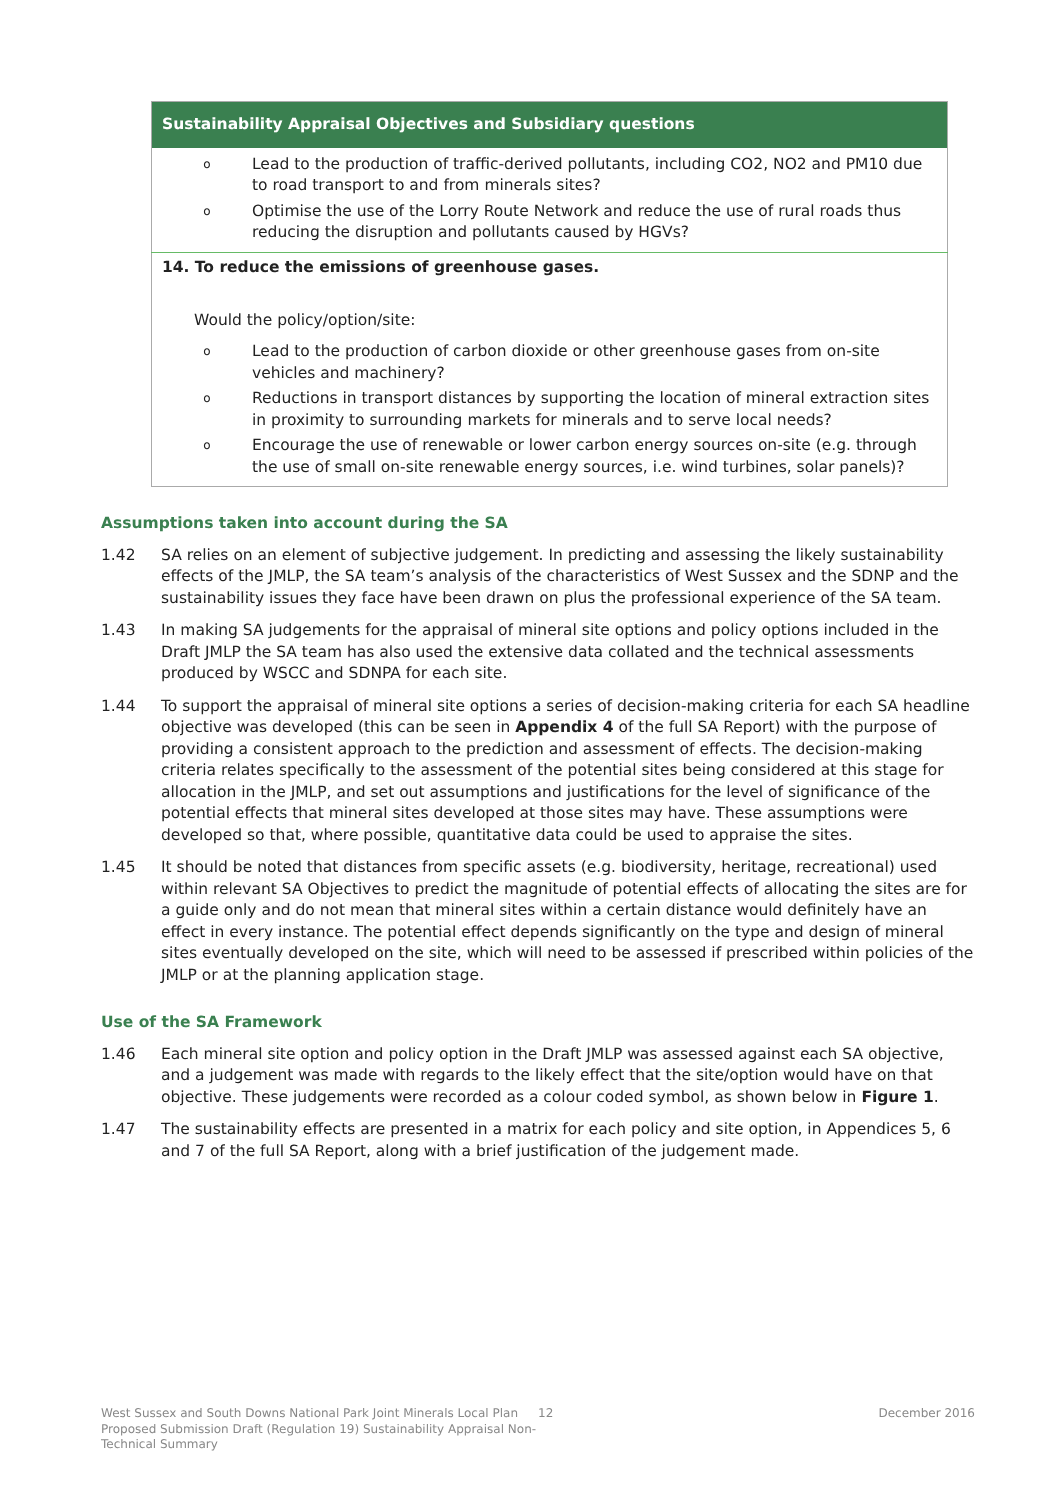| Sustainability Appraisal Objectives and Subsidiary questions |
| --- |
| o Lead to the production of traffic-derived pollutants, including CO2, NO2 and PM10 due to road transport to and from minerals sites? o Optimise the use of the Lorry Route Network and reduce the use of rural roads thus reducing the disruption and pollutants caused by HGVs? |
| 14. To reduce the emissions of greenhouse gases. Would the policy/option/site: o Lead to the production of carbon dioxide or other greenhouse gases from on-site vehicles and machinery? o Reductions in transport distances by supporting the location of mineral extraction sites in proximity to surrounding markets for minerals and to serve local needs? o Encourage the use of renewable or lower carbon energy sources on-site (e.g. through the use of small on-site renewable energy sources, i.e. wind turbines, solar panels)? |
Assumptions taken into account during the SA
1.42 SA relies on an element of subjective judgement. In predicting and assessing the likely sustainability effects of the JMLP, the SA team’s analysis of the characteristics of West Sussex and the SDNP and the sustainability issues they face have been drawn on plus the professional experience of the SA team.
1.43 In making SA judgements for the appraisal of mineral site options and policy options included in the Draft JMLP the SA team has also used the extensive data collated and the technical assessments produced by WSCC and SDNPA for each site.
1.44 To support the appraisal of mineral site options a series of decision-making criteria for each SA headline objective was developed (this can be seen in Appendix 4 of the full SA Report) with the purpose of providing a consistent approach to the prediction and assessment of effects. The decision-making criteria relates specifically to the assessment of the potential sites being considered at this stage for allocation in the JMLP, and set out assumptions and justifications for the level of significance of the potential effects that mineral sites developed at those sites may have. These assumptions were developed so that, where possible, quantitative data could be used to appraise the sites.
1.45 It should be noted that distances from specific assets (e.g. biodiversity, heritage, recreational) used within relevant SA Objectives to predict the magnitude of potential effects of allocating the sites are for a guide only and do not mean that mineral sites within a certain distance would definitely have an effect in every instance. The potential effect depends significantly on the type and design of mineral sites eventually developed on the site, which will need to be assessed if prescribed within policies of the JMLP or at the planning application stage.
Use of the SA Framework
1.46 Each mineral site option and policy option in the Draft JMLP was assessed against each SA objective, and a judgement was made with regards to the likely effect that the site/option would have on that objective. These judgements were recorded as a colour coded symbol, as shown below in Figure 1.
1.47 The sustainability effects are presented in a matrix for each policy and site option, in Appendices 5, 6 and 7 of the full SA Report, along with a brief justification of the judgement made.
West Sussex and South Downs National Park Joint Minerals Local Plan Proposed Submission Draft (Regulation 19) Sustainability Appraisal Non-Technical Summary
12 December 2016